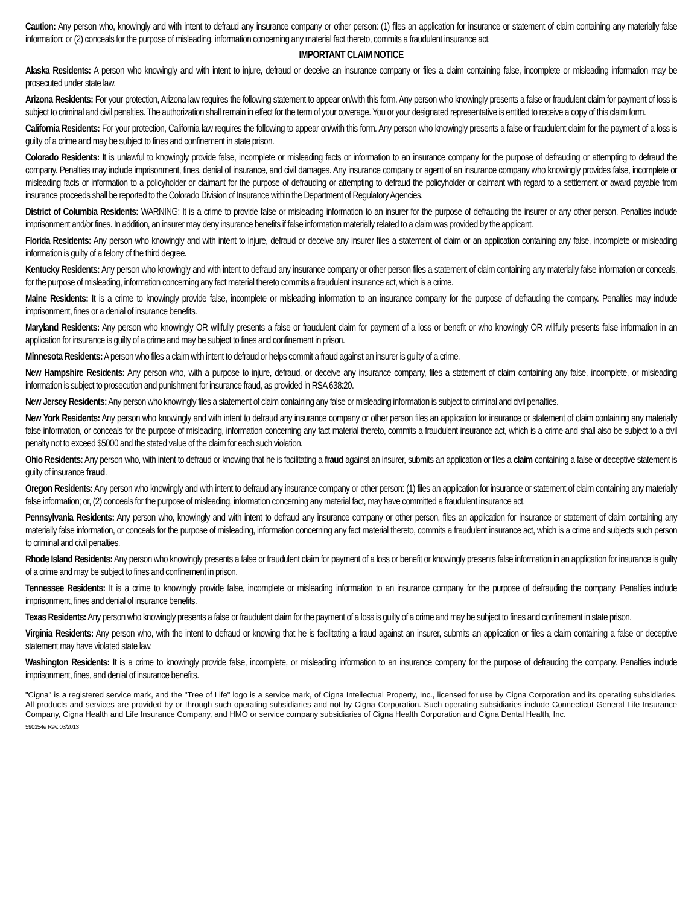Caution: Any person who, knowingly and with intent to defraud any insurance company or other person: (1) files an application for insurance or statement of claim containing any materially false information; or (2) conceals for the purpose of misleading, information concerning any material fact thereto, commits a fraudulent insurance act.
IMPORTANT CLAIM NOTICE
Alaska Residents: A person who knowingly and with intent to injure, defraud or deceive an insurance company or files a claim containing false, incomplete or misleading information may be prosecuted under state law.
Arizona Residents: For your protection, Arizona law requires the following statement to appear on/with this form. Any person who knowingly presents a false or fraudulent claim for payment of loss is subject to criminal and civil penalties. The authorization shall remain in effect for the term of your coverage. You or your designated representative is entitled to receive a copy of this claim form.
California Residents: For your protection, California law requires the following to appear on/with this form. Any person who knowingly presents a false or fraudulent claim for the payment of a loss is guilty of a crime and may be subject to fines and confinement in state prison.
Colorado Residents: It is unlawful to knowingly provide false, incomplete or misleading facts or information to an insurance company for the purpose of defrauding or attempting to defraud the company. Penalties may include imprisonment, fines, denial of insurance, and civil damages. Any insurance company or agent of an insurance company who knowingly provides false, incomplete or misleading facts or information to a policyholder or claimant for the purpose of defrauding or attempting to defraud the policyholder or claimant with regard to a settlement or award payable from insurance proceeds shall be reported to the Colorado Division of Insurance within the Department of Regulatory Agencies.
District of Columbia Residents: WARNING: It is a crime to provide false or misleading information to an insurer for the purpose of defrauding the insurer or any other person. Penalties include imprisonment and/or fines. In addition, an insurer may deny insurance benefits if false information materially related to a claim was provided by the applicant.
Florida Residents: Any person who knowingly and with intent to injure, defraud or deceive any insurer files a statement of claim or an application containing any false, incomplete or misleading information is guilty of a felony of the third degree.
Kentucky Residents: Any person who knowingly and with intent to defraud any insurance company or other person files a statement of claim containing any materially false information or conceals, for the purpose of misleading, information concerning any fact material thereto commits a fraudulent insurance act, which is a crime.
Maine Residents: It is a crime to knowingly provide false, incomplete or misleading information to an insurance company for the purpose of defrauding the company. Penalties may include imprisonment, fines or a denial of insurance benefits.
Maryland Residents: Any person who knowingly OR willfully presents a false or fraudulent claim for payment of a loss or benefit or who knowingly OR willfully presents false information in an application for insurance is guilty of a crime and may be subject to fines and confinement in prison.
Minnesota Residents: A person who files a claim with intent to defraud or helps commit a fraud against an insurer is guilty of a crime.
New Hampshire Residents: Any person who, with a purpose to injure, defraud, or deceive any insurance company, files a statement of claim containing any false, incomplete, or misleading information is subject to prosecution and punishment for insurance fraud, as provided in RSA 638:20.
New Jersey Residents: Any person who knowingly files a statement of claim containing any false or misleading information is subject to criminal and civil penalties.
New York Residents: Any person who knowingly and with intent to defraud any insurance company or other person files an application for insurance or statement of claim containing any materially false information, or conceals for the purpose of misleading, information concerning any fact material thereto, commits a fraudulent insurance act, which is a crime and shall also be subject to a civil penalty not to exceed $5000 and the stated value of the claim for each such violation.
Ohio Residents: Any person who, with intent to defraud or knowing that he is facilitating a fraud against an insurer, submits an application or files a claim containing a false or deceptive statement is guilty of insurance fraud.
Oregon Residents: Any person who knowingly and with intent to defraud any insurance company or other person: (1) files an application for insurance or statement of claim containing any materially false information; or, (2) conceals for the purpose of misleading, information concerning any material fact, may have committed a fraudulent insurance act.
Pennsylvania Residents: Any person who, knowingly and with intent to defraud any insurance company or other person, files an application for insurance or statement of claim containing any materially false information, or conceals for the purpose of misleading, information concerning any fact material thereto, commits a fraudulent insurance act, which is a crime and subjects such person to criminal and civil penalties.
Rhode Island Residents: Any person who knowingly presents a false or fraudulent claim for payment of a loss or benefit or knowingly presents false information in an application for insurance is guilty of a crime and may be subject to fines and confinement in prison.
Tennessee Residents: It is a crime to knowingly provide false, incomplete or misleading information to an insurance company for the purpose of defrauding the company. Penalties include imprisonment, fines and denial of insurance benefits.
Texas Residents: Any person who knowingly presents a false or fraudulent claim for the payment of a loss is guilty of a crime and may be subject to fines and confinement in state prison.
Virginia Residents: Any person who, with the intent to defraud or knowing that he is facilitating a fraud against an insurer, submits an application or files a claim containing a false or deceptive statement may have violated state law.
Washington Residents: It is a crime to knowingly provide false, incomplete, or misleading information to an insurance company for the purpose of defrauding the company. Penalties include imprisonment, fines, and denial of insurance benefits.
"Cigna" is a registered service mark, and the "Tree of Life" logo is a service mark, of Cigna Intellectual Property, Inc., licensed for use by Cigna Corporation and its operating subsidiaries. All products and services are provided by or through such operating subsidiaries and not by Cigna Corporation. Such operating subsidiaries include Connecticut General Life Insurance Company, Cigna Health and Life Insurance Company, and HMO or service company subsidiaries of Cigna Health Corporation and Cigna Dental Health, Inc.
590154e Rev. 03/2013